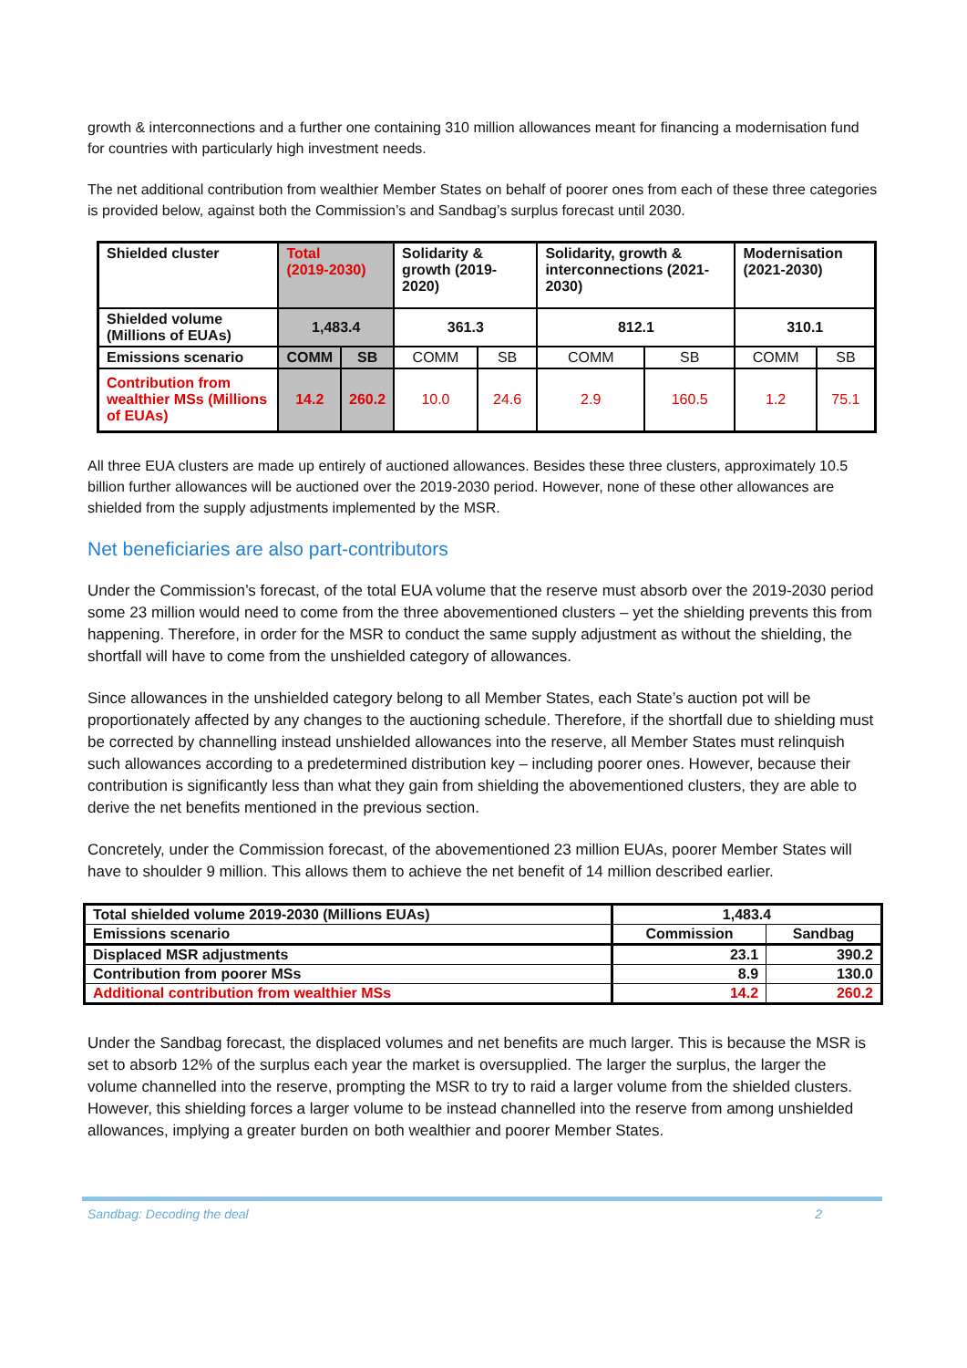growth & interconnections and a further one containing 310 million allowances meant for financing a modernisation fund for countries with particularly high investment needs.
The net additional contribution from wealthier Member States on behalf of poorer ones from each of these three categories is provided below, against both the Commission’s and Sandbag’s surplus forecast until 2030.
| Shielded cluster | Total (2019-2030) | | Solidarity & growth (2019-2020) | | Solidarity, growth & interconnections (2021-2030) | | Modernisation (2021-2030) | |
| Shielded volume (Millions of EUAs) | 1,483.4 | | 361.3 | | 812.1 | | 310.1 | |
| Emissions scenario | COMM | SB | COMM | SB | COMM | SB | COMM | SB |
| Contribution from wealthier MSs (Millions of EUAs) | 14.2 | 260.2 | 10.0 | 24.6 | 2.9 | 160.5 | 1.2 | 75.1 |
All three EUA clusters are made up entirely of auctioned allowances. Besides these three clusters, approximately 10.5 billion further allowances will be auctioned over the 2019-2030 period. However, none of these other allowances are shielded from the supply adjustments implemented by the MSR.
Net beneficiaries are also part-contributors
Under the Commission’s forecast, of the total EUA volume that the reserve must absorb over the 2019-2030 period some 23 million would need to come from the three abovementioned clusters – yet the shielding prevents this from happening. Therefore, in order for the MSR to conduct the same supply adjustment as without the shielding, the shortfall will have to come from the unshielded category of allowances.
Since allowances in the unshielded category belong to all Member States, each State’s auction pot will be proportionately affected by any changes to the auctioning schedule. Therefore, if the shortfall due to shielding must be corrected by channelling instead unshielded allowances into the reserve, all Member States must relinquish such allowances according to a predetermined distribution key – including poorer ones. However, because their contribution is significantly less than what they gain from shielding the abovementioned clusters, they are able to derive the net benefits mentioned in the previous section.
Concretely, under the Commission forecast, of the abovementioned 23 million EUAs, poorer Member States will have to shoulder 9 million. This allows them to achieve the net benefit of 14 million described earlier.
| Total shielded volume 2019-2030 (Millions EUAs) | 1,483.4 | |
| Emissions scenario | Commission | Sandbag |
| Displaced MSR adjustments | 23.1 | 390.2 |
| Contribution from poorer MSs | 8.9 | 130.0 |
| Additional contribution from wealthier MSs | 14.2 | 260.2 |
Under the Sandbag forecast, the displaced volumes and net benefits are much larger. This is because the MSR is set to absorb 12% of the surplus each year the market is oversupplied. The larger the surplus, the larger the volume channelled into the reserve, prompting the MSR to try to raid a larger volume from the shielded clusters. However, this shielding forces a larger volume to be instead channelled into the reserve from among unshielded allowances, implying a greater burden on both wealthier and poorer Member States.
Sandbag: Decoding the deal 2